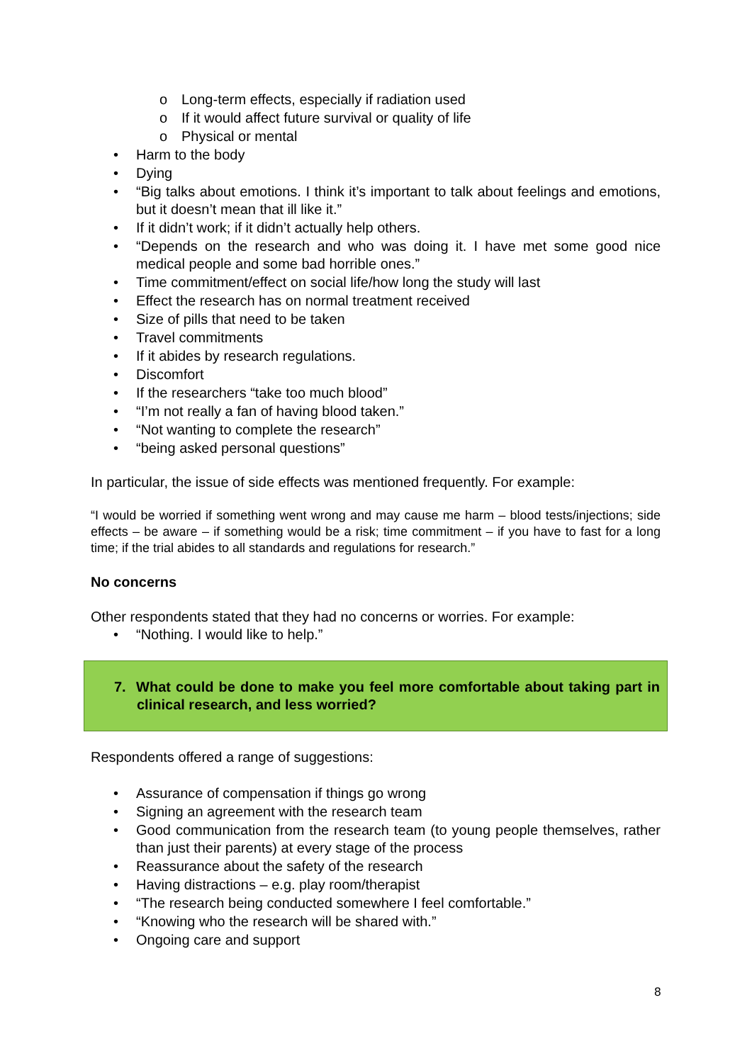o Long-term effects, especially if radiation used
o If it would affect future survival or quality of life
o Physical or mental
• Harm to the body
• Dying
• “Big talks about emotions. I think it’s important to talk about feelings and emotions, but it doesn’t mean that ill like it.”
• If it didn’t work; if it didn’t actually help others.
• “Depends on the research and who was doing it. I have met some good nice medical people and some bad horrible ones.”
• Time commitment/effect on social life/how long the study will last
• Effect the research has on normal treatment received
• Size of pills that need to be taken
• Travel commitments
• If it abides by research regulations.
• Discomfort
• If the researchers “take too much blood”
• “I’m not really a fan of having blood taken.”
• “Not wanting to complete the research”
• “being asked personal questions”
In particular, the issue of side effects was mentioned frequently. For example:
“I would be worried if something went wrong and may cause me harm – blood tests/injections; side effects – be aware – if something would be a risk; time commitment – if you have to fast for a long time; if the trial abides to all standards and regulations for research.”
No concerns
Other respondents stated that they had no concerns or worries. For example:
• “Nothing. I would like to help.”
7. What could be done to make you feel more comfortable about taking part in clinical research, and less worried?
Respondents offered a range of suggestions:
• Assurance of compensation if things go wrong
• Signing an agreement with the research team
• Good communication from the research team (to young people themselves, rather than just their parents) at every stage of the process
• Reassurance about the safety of the research
• Having distractions – e.g. play room/therapist
• “The research being conducted somewhere I feel comfortable.”
• “Knowing who the research will be shared with.”
• Ongoing care and support
8